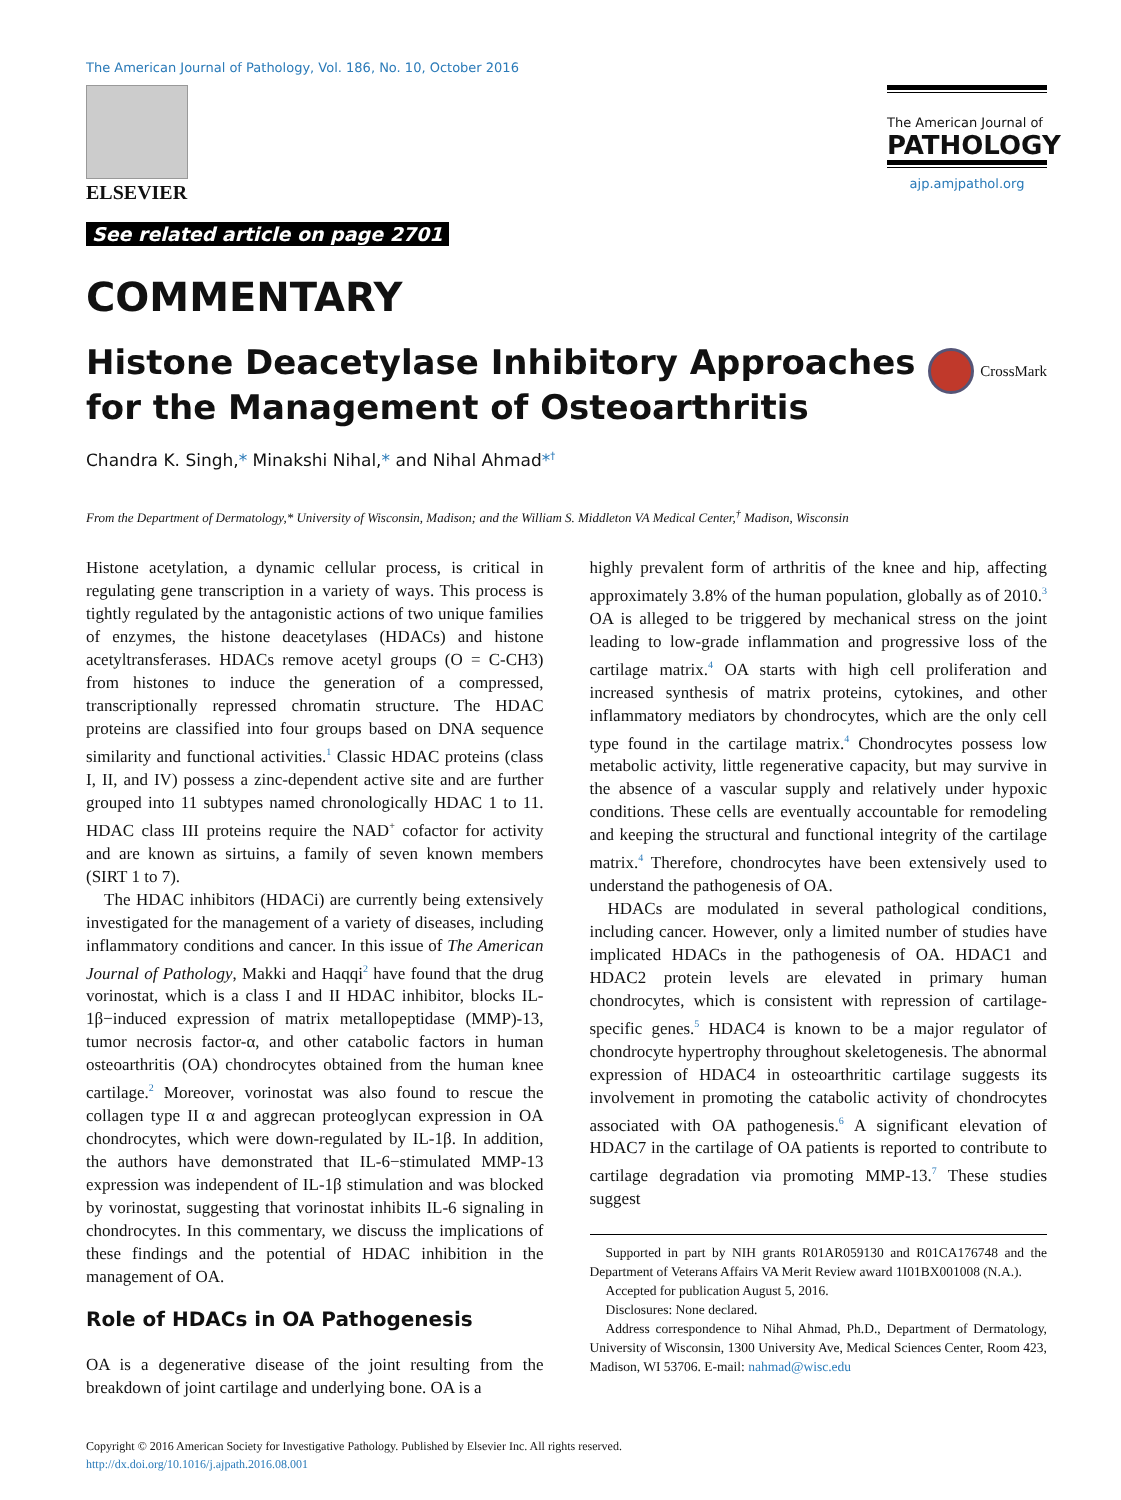The American Journal of Pathology, Vol. 186, No. 10, October 2016
ELSEVIER
See related article on page 2701
The American Journal of
PATHOLOGY
ajp.amjpathol.org
COMMENTARY
Histone Deacetylase Inhibitory Approaches for the Management of Osteoarthritis
CrossMark
Chandra K. Singh,* Minakshi Nihal,* and Nihal Ahmad*<sup>†</sup>
From the Department of Dermatology,* University of Wisconsin, Madison; and the William S. Middleton VA Medical Center,<sup>†</sup> Madison, Wisconsin
Histone acetylation, a dynamic cellular process, is critical in regulating gene transcription in a variety of ways. This process is tightly regulated by the antagonistic actions of two unique families of enzymes, the histone deacetylases (HDACs) and histone acetyltransferases. HDACs remove acetyl groups (O = C-CH3) from histones to induce the generation of a compressed, transcriptionally repressed chromatin structure. The HDAC proteins are classified into four groups based on DNA sequence similarity and functional activities.<sup>1</sup> Classic HDAC proteins (class I, II, and IV) possess a zinc-dependent active site and are further grouped into 11 subtypes named chronologically HDAC 1 to 11. HDAC class III proteins require the NAD<sup>+</sup> cofactor for activity and are known as sirtuins, a family of seven known members (SIRT 1 to 7).
The HDAC inhibitors (HDACi) are currently being extensively investigated for the management of a variety of diseases, including inflammatory conditions and cancer. In this issue of The American Journal of Pathology, Makki and Haqqi<sup>2</sup> have found that the drug vorinostat, which is a class I and II HDAC inhibitor, blocks IL-1β−induced expression of matrix metallopeptidase (MMP)-13, tumor necrosis factor-α, and other catabolic factors in human osteoarthritis (OA) chondrocytes obtained from the human knee cartilage.<sup>2</sup> Moreover, vorinostat was also found to rescue the collagen type II α and aggrecan proteoglycan expression in OA chondrocytes, which were down-regulated by IL-1β. In addition, the authors have demonstrated that IL-6−stimulated MMP-13 expression was independent of IL-1β stimulation and was blocked by vorinostat, suggesting that vorinostat inhibits IL-6 signaling in chondrocytes. In this commentary, we discuss the implications of these findings and the potential of HDAC inhibition in the management of OA.
Role of HDACs in OA Pathogenesis
OA is a degenerative disease of the joint resulting from the breakdown of joint cartilage and underlying bone. OA is a
highly prevalent form of arthritis of the knee and hip, affecting approximately 3.8% of the human population, globally as of 2010.<sup>3</sup> OA is alleged to be triggered by mechanical stress on the joint leading to low-grade inflammation and progressive loss of the cartilage matrix.<sup>4</sup> OA starts with high cell proliferation and increased synthesis of matrix proteins, cytokines, and other inflammatory mediators by chondrocytes, which are the only cell type found in the cartilage matrix.<sup>4</sup> Chondrocytes possess low metabolic activity, little regenerative capacity, but may survive in the absence of a vascular supply and relatively under hypoxic conditions. These cells are eventually accountable for remodeling and keeping the structural and functional integrity of the cartilage matrix.<sup>4</sup> Therefore, chondrocytes have been extensively used to understand the pathogenesis of OA.
HDACs are modulated in several pathological conditions, including cancer. However, only a limited number of studies have implicated HDACs in the pathogenesis of OA. HDAC1 and HDAC2 protein levels are elevated in primary human chondrocytes, which is consistent with repression of cartilage-specific genes.<sup>5</sup> HDAC4 is known to be a major regulator of chondrocyte hypertrophy throughout skeletogenesis. The abnormal expression of HDAC4 in osteoarthritic cartilage suggests its involvement in promoting the catabolic activity of chondrocytes associated with OA pathogenesis.<sup>6</sup> A significant elevation of HDAC7 in the cartilage of OA patients is reported to contribute to cartilage degradation via promoting MMP-13.<sup>7</sup> These studies suggest
Supported in part by NIH grants R01AR059130 and R01CA176748 and the Department of Veterans Affairs VA Merit Review award 1I01BX001008 (N.A.).
Accepted for publication August 5, 2016.
Disclosures: None declared.
Address correspondence to Nihal Ahmad, Ph.D., Department of Dermatology, University of Wisconsin, 1300 University Ave, Medical Sciences Center, Room 423, Madison, WI 53706. E-mail: nahmad@wisc.edu
Copyright © 2016 American Society for Investigative Pathology. Published by Elsevier Inc. All rights reserved.
http://dx.doi.org/10.1016/j.ajpath.2016.08.001